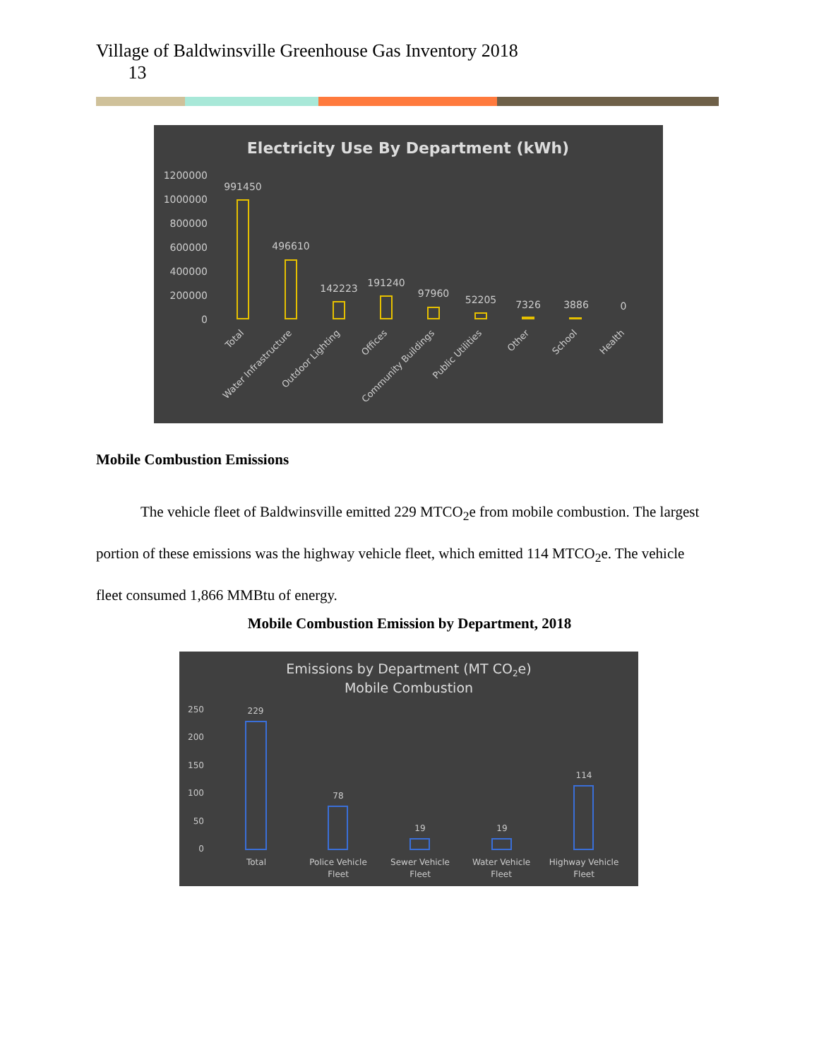Village of Baldwinsville Greenhouse Gas Inventory 2018
13
Electricity Use By Department (kWh)
1200000
1000000
800000
600000
400000
200000
0
991450
496610
142223
191240
97960
52205
7326
3886
0
Total
Water Infrastructure
Outdoor Lighting
Offices
Community Buildings
Public Utilities
Other
School
Health
Mobile Combustion Emissions
The vehicle fleet of Baldwinsville emitted 229 MTCO<sub>2</sub>e from mobile combustion. The largest portion of these emissions was the highway vehicle fleet, which emitted 114 MTCO<sub>2</sub>e. The vehicle fleet consumed 1,866 MMBtu of energy.
Mobile Combustion Emission by Department, 2018
Emissions by Department (MT CO2e)
Mobile Combustion
250
200
150
100
50
0
229
78
19
19
114
Total
Police Vehicle
Fleet
Sewer Vehicle
Fleet
Water Vehicle
Fleet
Highway Vehicle
Fleet